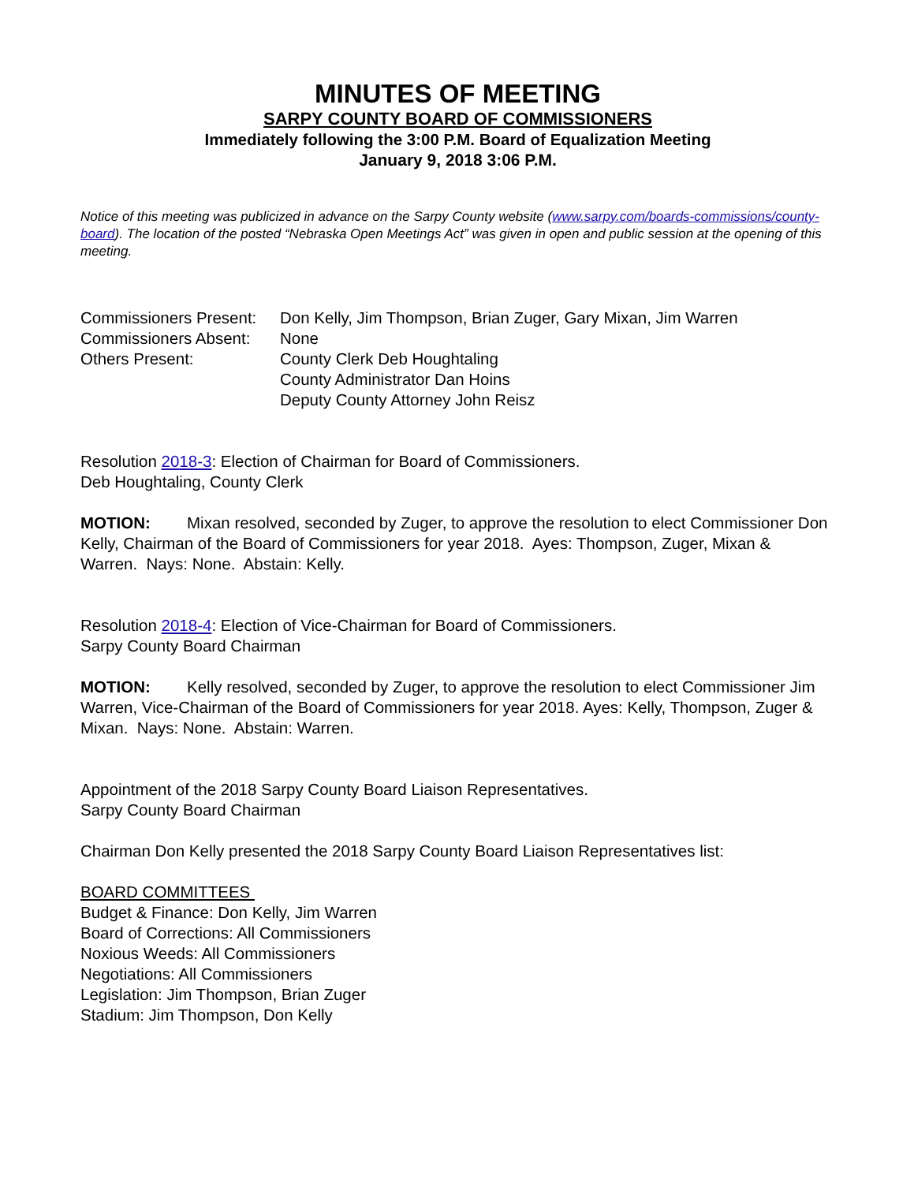MINUTES OF MEETING
SARPY COUNTY BOARD OF COMMISSIONERS
Immediately following the 3:00 P.M. Board of Equalization Meeting
January 9, 2018 3:06 P.M.
Notice of this meeting was publicized in advance on the Sarpy County website (www.sarpy.com/boards-commissions/county-board). The location of the posted “Nebraska Open Meetings Act” was given in open and public session at the opening of this meeting.
Commissioners Present: Don Kelly, Jim Thompson, Brian Zuger, Gary Mixan, Jim Warren
Commissioners Absent: None
Others Present: County Clerk Deb Houghtaling
County Administrator Dan Hoins
Deputy County Attorney John Reisz
Resolution 2018-3: Election of Chairman for Board of Commissioners.
Deb Houghtaling, County Clerk
MOTION: Mixan resolved, seconded by Zuger, to approve the resolution to elect Commissioner Don Kelly, Chairman of the Board of Commissioners for year 2018. Ayes: Thompson, Zuger, Mixan & Warren. Nays: None. Abstain: Kelly.
Resolution 2018-4: Election of Vice-Chairman for Board of Commissioners.
Sarpy County Board Chairman
MOTION: Kelly resolved, seconded by Zuger, to approve the resolution to elect Commissioner Jim Warren, Vice-Chairman of the Board of Commissioners for year 2018. Ayes: Kelly, Thompson, Zuger & Mixan. Nays: None. Abstain: Warren.
Appointment of the 2018 Sarpy County Board Liaison Representatives.
Sarpy County Board Chairman
Chairman Don Kelly presented the 2018 Sarpy County Board Liaison Representatives list:
BOARD COMMITTEES
Budget & Finance: Don Kelly, Jim Warren
Board of Corrections: All Commissioners
Noxious Weeds: All Commissioners
Negotiations: All Commissioners
Legislation: Jim Thompson, Brian Zuger
Stadium: Jim Thompson, Don Kelly